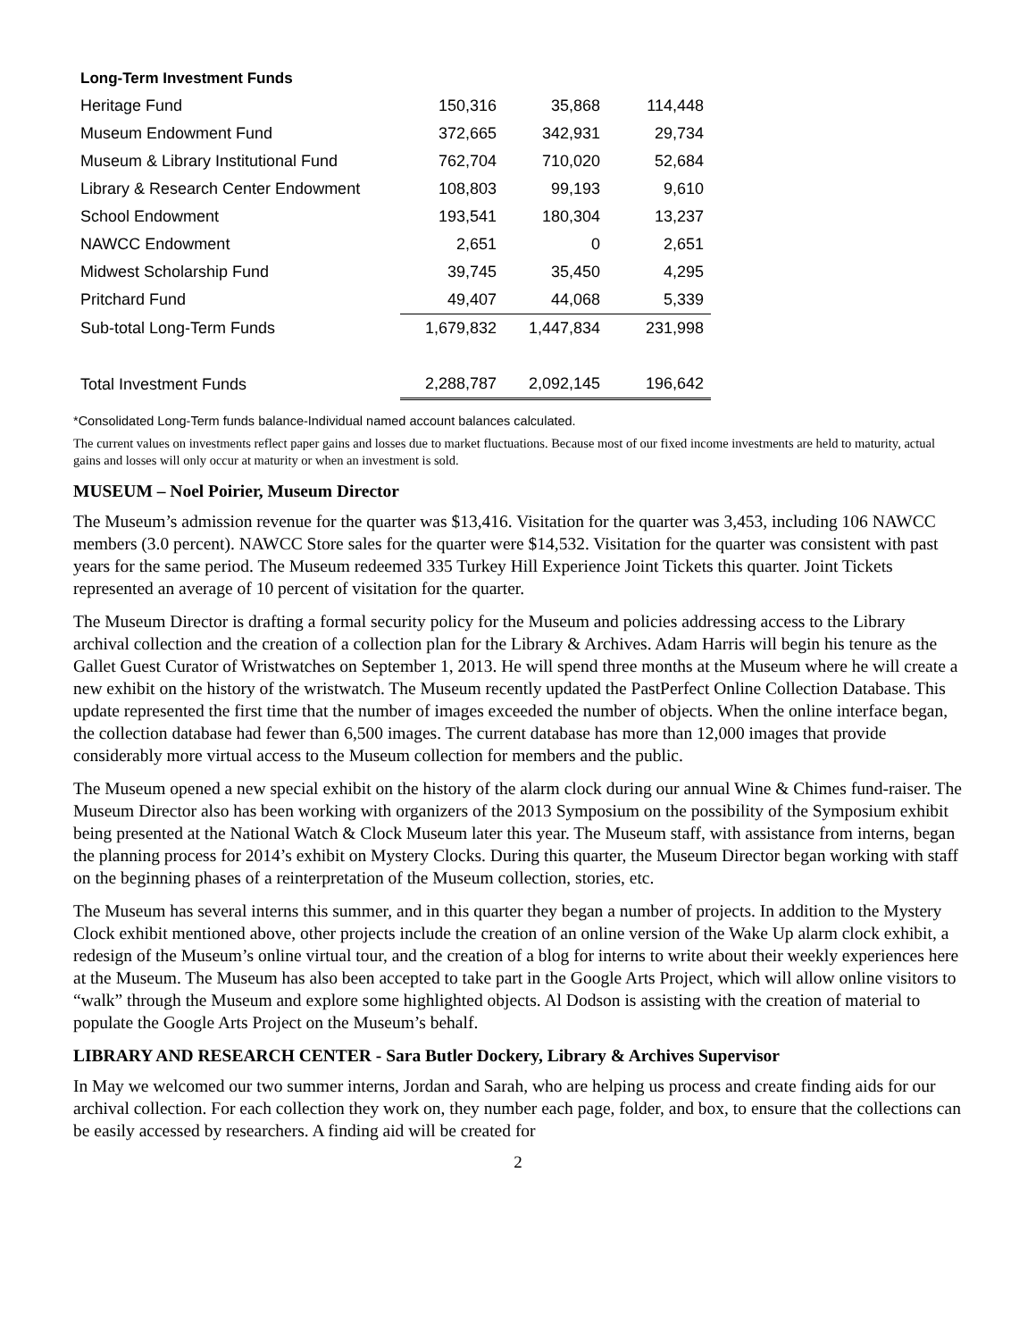| Long-Term Investment Funds | | | |
| Heritage Fund | 150,316 | 35,868 | 114,448 |
| Museum Endowment Fund | 372,665 | 342,931 | 29,734 |
| Museum & Library Institutional Fund | 762,704 | 710,020 | 52,684 |
| Library & Research Center Endowment | 108,803 | 99,193 | 9,610 |
| School Endowment | 193,541 | 180,304 | 13,237 |
| NAWCC Endowment | 2,651 | 0 | 2,651 |
| Midwest Scholarship Fund | 39,745 | 35,450 | 4,295 |
| Pritchard Fund | 49,407 | 44,068 | 5,339 |
| Sub-total Long-Term Funds | 1,679,832 | 1,447,834 | 231,998 |
| Total Investment Funds | 2,288,787 | 2,092,145 | 196,642 |
*Consolidated Long-Term funds balance-Individual named account balances calculated.
The current values on investments reflect paper gains and losses due to market fluctuations. Because most of our fixed income investments are held to maturity, actual gains and losses will only occur at maturity or when an investment is sold.
MUSEUM – Noel Poirier, Museum Director
The Museum’s admission revenue for the quarter was $13,416. Visitation for the quarter was 3,453, including 106 NAWCC members (3.0 percent). NAWCC Store sales for the quarter were $14,532. Visitation for the quarter was consistent with past years for the same period. The Museum redeemed 335 Turkey Hill Experience Joint Tickets this quarter. Joint Tickets represented an average of 10 percent of visitation for the quarter.
The Museum Director is drafting a formal security policy for the Museum and policies addressing access to the Library archival collection and the creation of a collection plan for the Library & Archives. Adam Harris will begin his tenure as the Gallet Guest Curator of Wristwatches on September 1, 2013. He will spend three months at the Museum where he will create a new exhibit on the history of the wristwatch. The Museum recently updated the PastPerfect Online Collection Database. This update represented the first time that the number of images exceeded the number of objects. When the online interface began, the collection database had fewer than 6,500 images. The current database has more than 12,000 images that provide considerably more virtual access to the Museum collection for members and the public.
The Museum opened a new special exhibit on the history of the alarm clock during our annual Wine & Chimes fund-raiser. The Museum Director also has been working with organizers of the 2013 Symposium on the possibility of the Symposium exhibit being presented at the National Watch & Clock Museum later this year. The Museum staff, with assistance from interns, began the planning process for 2014’s exhibit on Mystery Clocks. During this quarter, the Museum Director began working with staff on the beginning phases of a reinterpretation of the Museum collection, stories, etc.
The Museum has several interns this summer, and in this quarter they began a number of projects. In addition to the Mystery Clock exhibit mentioned above, other projects include the creation of an online version of the Wake Up alarm clock exhibit, a redesign of the Museum’s online virtual tour, and the creation of a blog for interns to write about their weekly experiences here at the Museum. The Museum has also been accepted to take part in the Google Arts Project, which will allow online visitors to “walk” through the Museum and explore some highlighted objects. Al Dodson is assisting with the creation of material to populate the Google Arts Project on the Museum’s behalf.
LIBRARY AND RESEARCH CENTER - Sara Butler Dockery, Library & Archives Supervisor
In May we welcomed our two summer interns, Jordan and Sarah, who are helping us process and create finding aids for our archival collection. For each collection they work on, they number each page, folder, and box, to ensure that the collections can be easily accessed by researchers. A finding aid will be created for
2